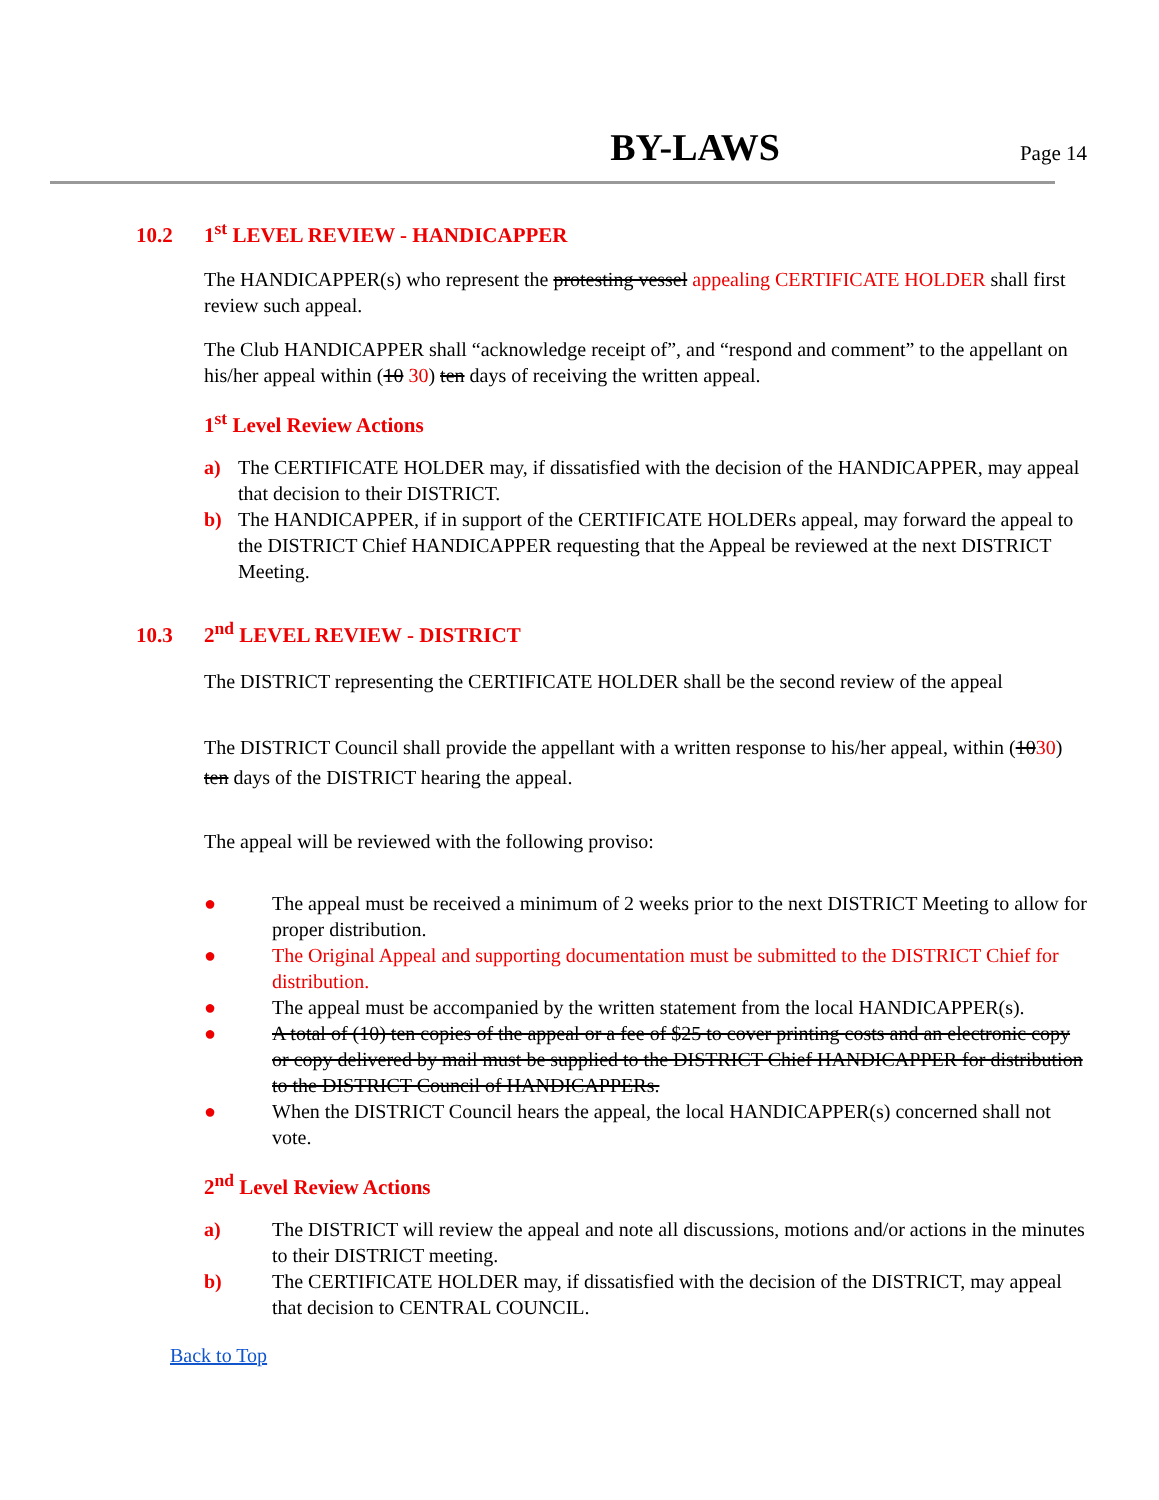BY-LAWS
Page 14
10.2 1<sup>st</sup> LEVEL REVIEW - HANDICAPPER
The HANDICAPPER(s) who represent the protesting vessel appealing CERTIFICATE HOLDER shall first review such appeal.
The Club HANDICAPPER shall “acknowledge receipt of”, and “respond and comment” to the appellant on his/her appeal within (10 30) ten days of receiving the written appeal.
1<sup>st</sup> Level Review Actions
a) The CERTIFICATE HOLDER may, if dissatisfied with the decision of the HANDICAPPER, may appeal that decision to their DISTRICT.
b) The HANDICAPPER, if in support of the CERTIFICATE HOLDERs appeal, may forward the appeal to the DISTRICT Chief HANDICAPPER requesting that the Appeal be reviewed at the next DISTRICT Meeting.
10.3 2<sup>nd</sup> LEVEL REVIEW - DISTRICT
The DISTRICT representing the CERTIFICATE HOLDER shall be the second review of the appeal
The DISTRICT Council shall provide the appellant with a written response to his/her appeal, within (1030) ten days of the DISTRICT hearing the appeal.
The appeal will be reviewed with the following proviso:
● The appeal must be received a minimum of 2 weeks prior to the next DISTRICT Meeting to allow for proper distribution.
● The Original Appeal and supporting documentation must be submitted to the DISTRICT Chief for distribution.
● The appeal must be accompanied by the written statement from the local HANDICAPPER(s).
● A total of (10) ten copies of the appeal or a fee of $25 to cover printing costs and an electronic copy or copy delivered by mail must be supplied to the DISTRICT Chief HANDICAPPER for distribution to the DISTRICT Council of HANDICAPPERs.
● When the DISTRICT Council hears the appeal, the local HANDICAPPER(s) concerned shall not vote.
2<sup>nd</sup> Level Review Actions
a) The DISTRICT will review the appeal and note all discussions, motions and/or actions in the minutes to their DISTRICT meeting.
b) The CERTIFICATE HOLDER may, if dissatisfied with the decision of the DISTRICT, may appeal that decision to CENTRAL COUNCIL.
Back to Top